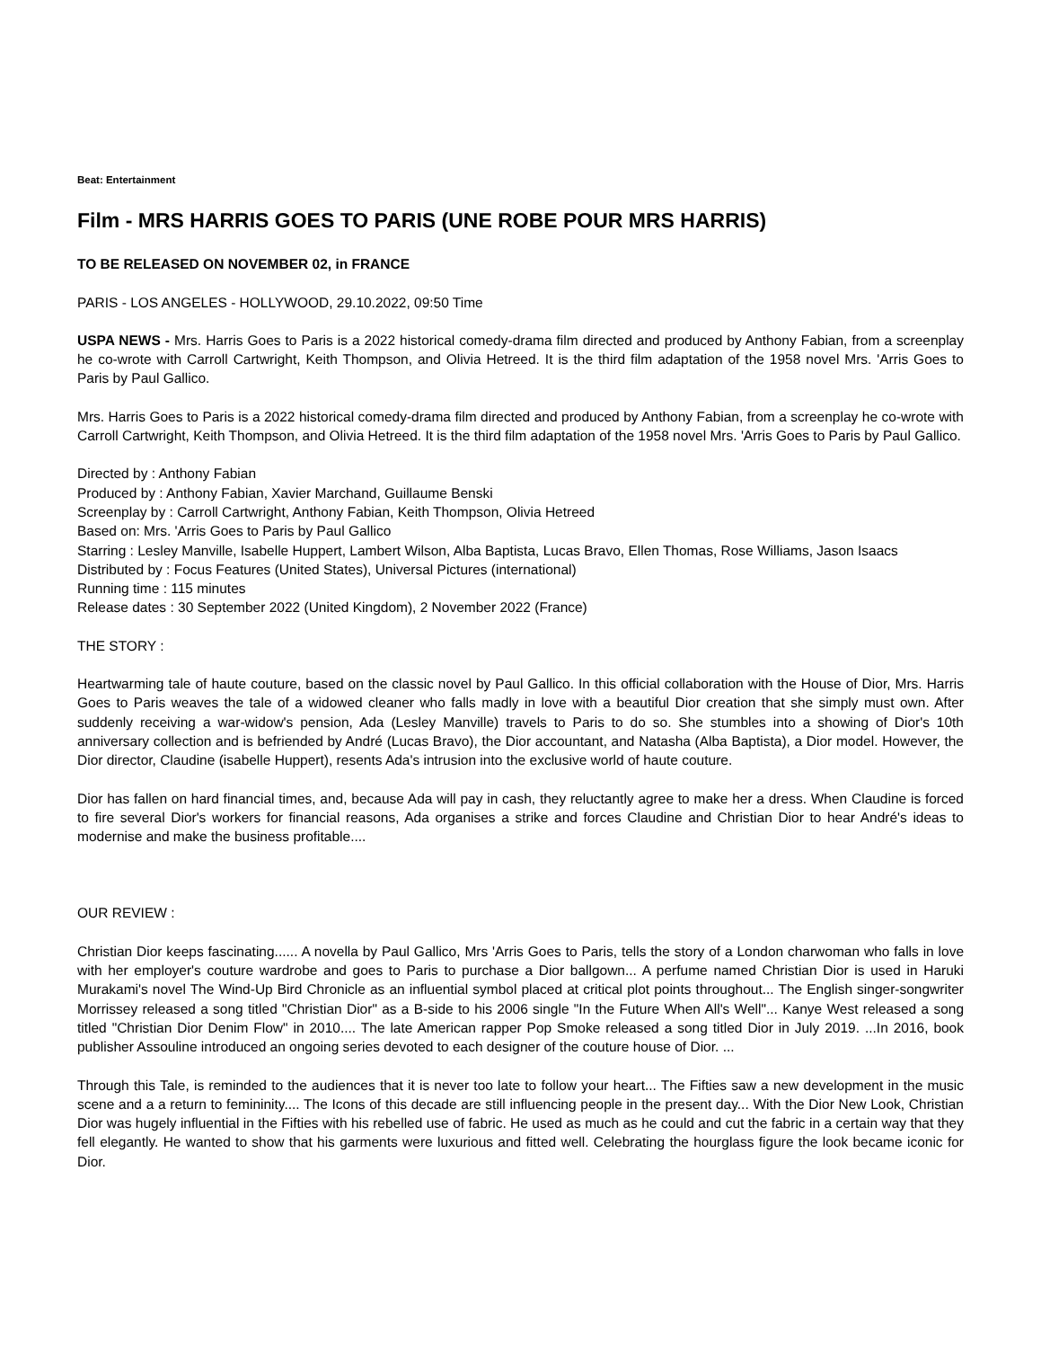Beat: Entertainment
Film - MRS HARRIS GOES TO PARIS (UNE ROBE POUR MRS HARRIS)
TO BE RELEASED ON NOVEMBER 02, in FRANCE
PARIS - LOS ANGELES - HOLLYWOOD, 29.10.2022, 09:50 Time
USPA NEWS - Mrs. Harris Goes to Paris is a 2022 historical comedy-drama film directed and produced by Anthony Fabian, from a screenplay he co-wrote with Carroll Cartwright, Keith Thompson, and Olivia Hetreed. It is the third film adaptation of the 1958 novel Mrs. 'Arris Goes to Paris by Paul Gallico.
Mrs. Harris Goes to Paris is a 2022 historical comedy-drama film directed and produced by Anthony Fabian, from a screenplay he co-wrote with Carroll Cartwright, Keith Thompson, and Olivia Hetreed. It is the third film adaptation of the 1958 novel Mrs. 'Arris Goes to Paris by Paul Gallico.
Directed by : Anthony Fabian
Produced by : Anthony Fabian, Xavier Marchand, Guillaume Benski
Screenplay by : Carroll Cartwright, Anthony Fabian, Keith Thompson, Olivia Hetreed
Based on: Mrs. 'Arris Goes to Paris by Paul Gallico
Starring : Lesley Manville, Isabelle Huppert, Lambert Wilson, Alba Baptista, Lucas Bravo, Ellen Thomas, Rose Williams, Jason Isaacs
Distributed by : Focus Features (United States), Universal Pictures (international)
Running time : 115 minutes
Release dates : 30 September 2022 (United Kingdom), 2 November 2022 (France)
THE STORY :
Heartwarming tale of haute couture, based on the classic novel by Paul Gallico. In this official collaboration with the House of Dior, Mrs. Harris Goes to Paris weaves the tale of a widowed cleaner who falls madly in love with a beautiful Dior creation that she simply must own. After suddenly receiving a war-widow's pension, Ada (Lesley Manville) travels to Paris to do so. She stumbles into a showing of Dior's 10th anniversary collection and is befriended by André (Lucas Bravo), the Dior accountant, and Natasha (Alba Baptista), a Dior model. However, the Dior director, Claudine (isabelle Huppert), resents Ada's intrusion into the exclusive world of haute couture.
Dior has fallen on hard financial times, and, because Ada will pay in cash, they reluctantly agree to make her a dress. When Claudine is forced to fire several Dior's workers for financial reasons, Ada organises a strike and forces Claudine and Christian Dior to hear André's ideas to modernise and make the business profitable....
OUR REVIEW :
Christian Dior keeps fascinating...... A novella by Paul Gallico, Mrs 'Arris Goes to Paris, tells the story of a London charwoman who falls in love with her employer's couture wardrobe and goes to Paris to purchase a Dior ballgown... A perfume named Christian Dior is used in Haruki Murakami's novel The Wind-Up Bird Chronicle as an influential symbol placed at critical plot points throughout... The English singer-songwriter Morrissey released a song titled "Christian Dior" as a B-side to his 2006 single "In the Future When All's Well"... Kanye West released a song titled "Christian Dior Denim Flow" in 2010.... The late American rapper Pop Smoke released a song titled Dior in July 2019. ...In 2016, book publisher Assouline introduced an ongoing series devoted to each designer of the couture house of Dior. ...
Through this Tale, is reminded to the audiences that it is never too late to follow your heart... The Fifties saw a new development in the music scene and a a return to femininity.... The Icons of this decade are still influencing people in the present day... With the Dior New Look, Christian Dior was hugely influential in the Fifties with his rebelled use of fabric. He used as much as he could and cut the fabric in a certain way that they fell elegantly. He wanted to show that his garments were luxurious and fitted well. Celebrating the hourglass figure the look became iconic for Dior.